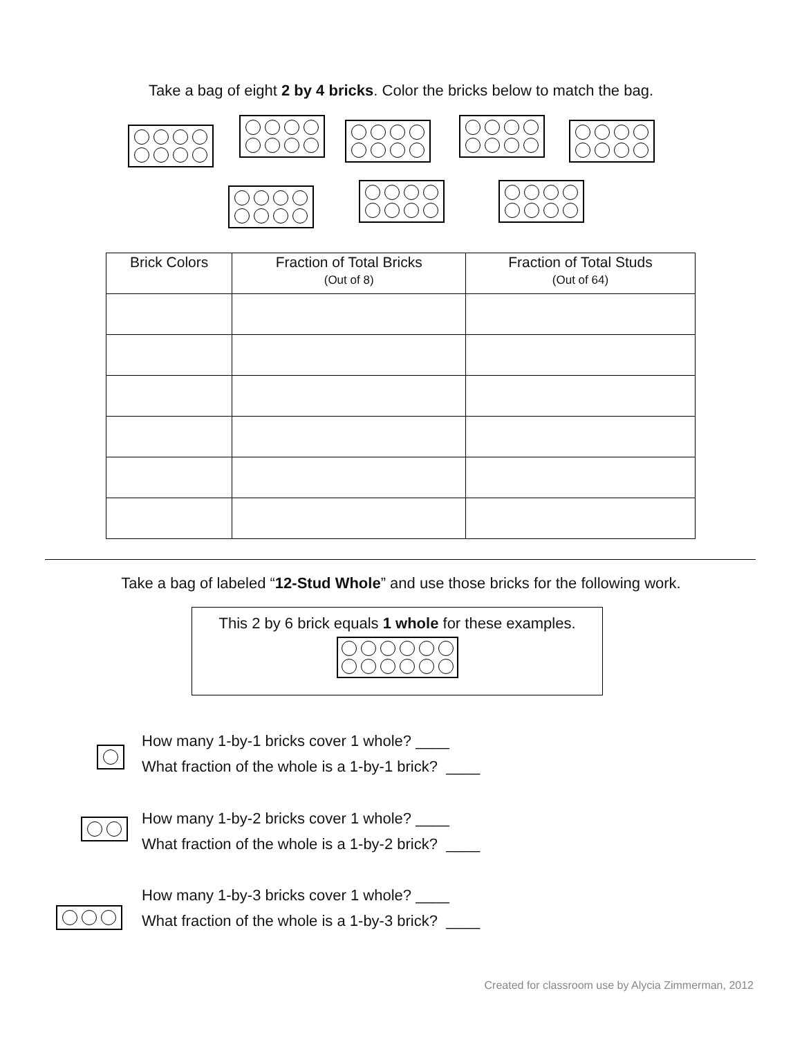Take a bag of eight 2 by 4 bricks. Color the bricks below to match the bag.
| Brick Colors | Fraction of Total Bricks (Out of 8) | Fraction of Total Studs (Out of 64) |
| --- | --- | --- |
Take a bag of labeled “12-Stud Whole” and use those bricks for the following work.
This 2 by 6 brick equals 1 whole for these examples.
How many 1-by-1 bricks cover 1 whole? ____
What fraction of the whole is a 1-by-1 brick? ____
How many 1-by-2 bricks cover 1 whole? ____
What fraction of the whole is a 1-by-2 brick? ____
How many 1-by-3 bricks cover 1 whole? ____
What fraction of the whole is a 1-by-3 brick? ____
Created for classroom use by Alycia Zimmerman, 2012